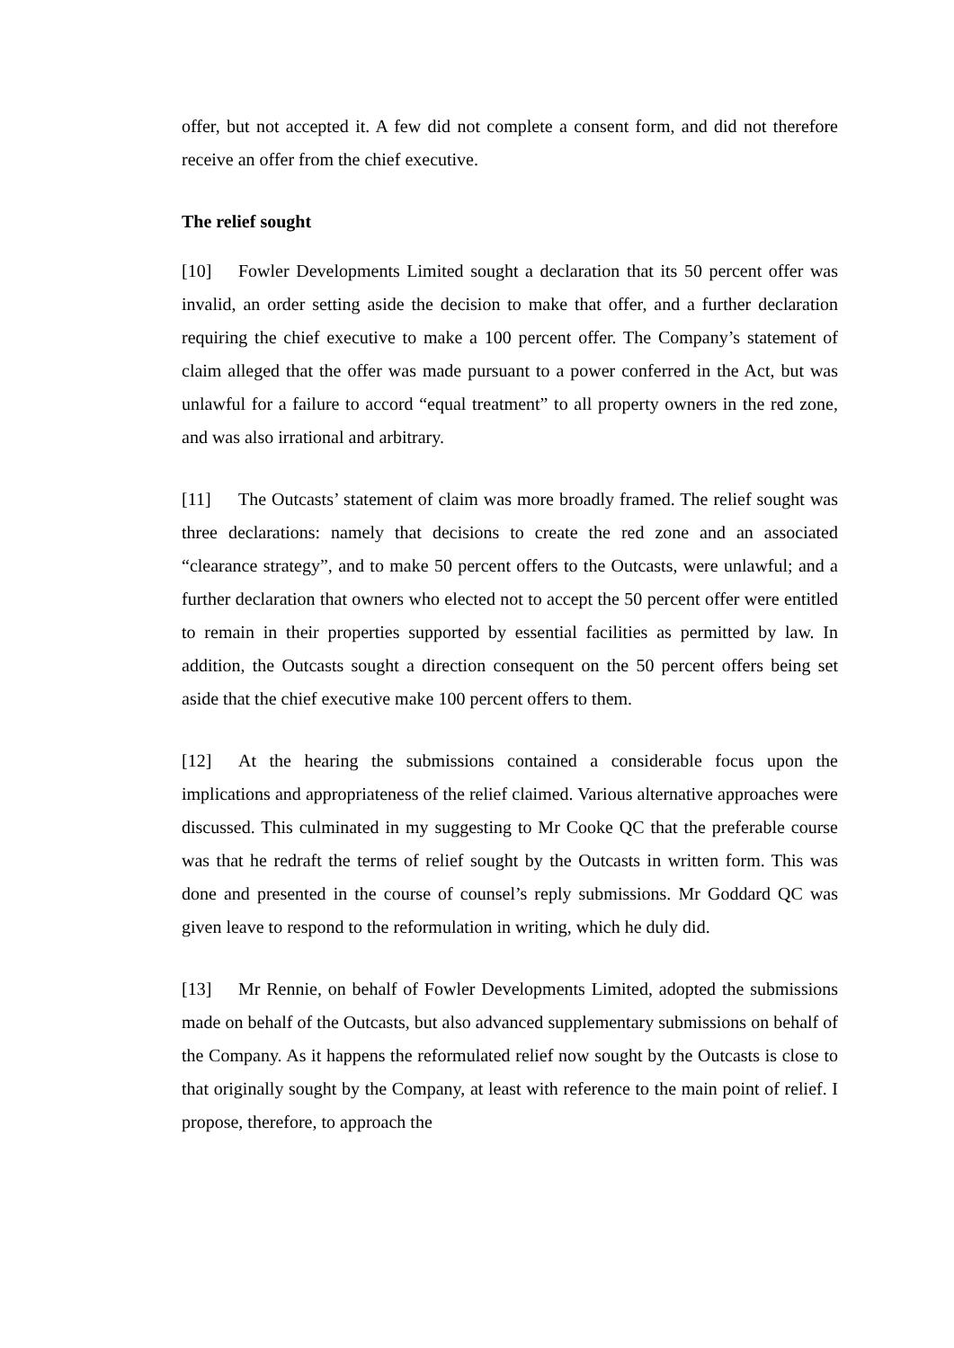offer, but not accepted it. A few did not complete a consent form, and did not therefore receive an offer from the chief executive.
The relief sought
[10] Fowler Developments Limited sought a declaration that its 50 percent offer was invalid, an order setting aside the decision to make that offer, and a further declaration requiring the chief executive to make a 100 percent offer. The Company’s statement of claim alleged that the offer was made pursuant to a power conferred in the Act, but was unlawful for a failure to accord “equal treatment” to all property owners in the red zone, and was also irrational and arbitrary.
[11] The Outcasts’ statement of claim was more broadly framed. The relief sought was three declarations: namely that decisions to create the red zone and an associated “clearance strategy”, and to make 50 percent offers to the Outcasts, were unlawful; and a further declaration that owners who elected not to accept the 50 percent offer were entitled to remain in their properties supported by essential facilities as permitted by law. In addition, the Outcasts sought a direction consequent on the 50 percent offers being set aside that the chief executive make 100 percent offers to them.
[12] At the hearing the submissions contained a considerable focus upon the implications and appropriateness of the relief claimed. Various alternative approaches were discussed. This culminated in my suggesting to Mr Cooke QC that the preferable course was that he redraft the terms of relief sought by the Outcasts in written form. This was done and presented in the course of counsel’s reply submissions. Mr Goddard QC was given leave to respond to the reformulation in writing, which he duly did.
[13] Mr Rennie, on behalf of Fowler Developments Limited, adopted the submissions made on behalf of the Outcasts, but also advanced supplementary submissions on behalf of the Company. As it happens the reformulated relief now sought by the Outcasts is close to that originally sought by the Company, at least with reference to the main point of relief. I propose, therefore, to approach the